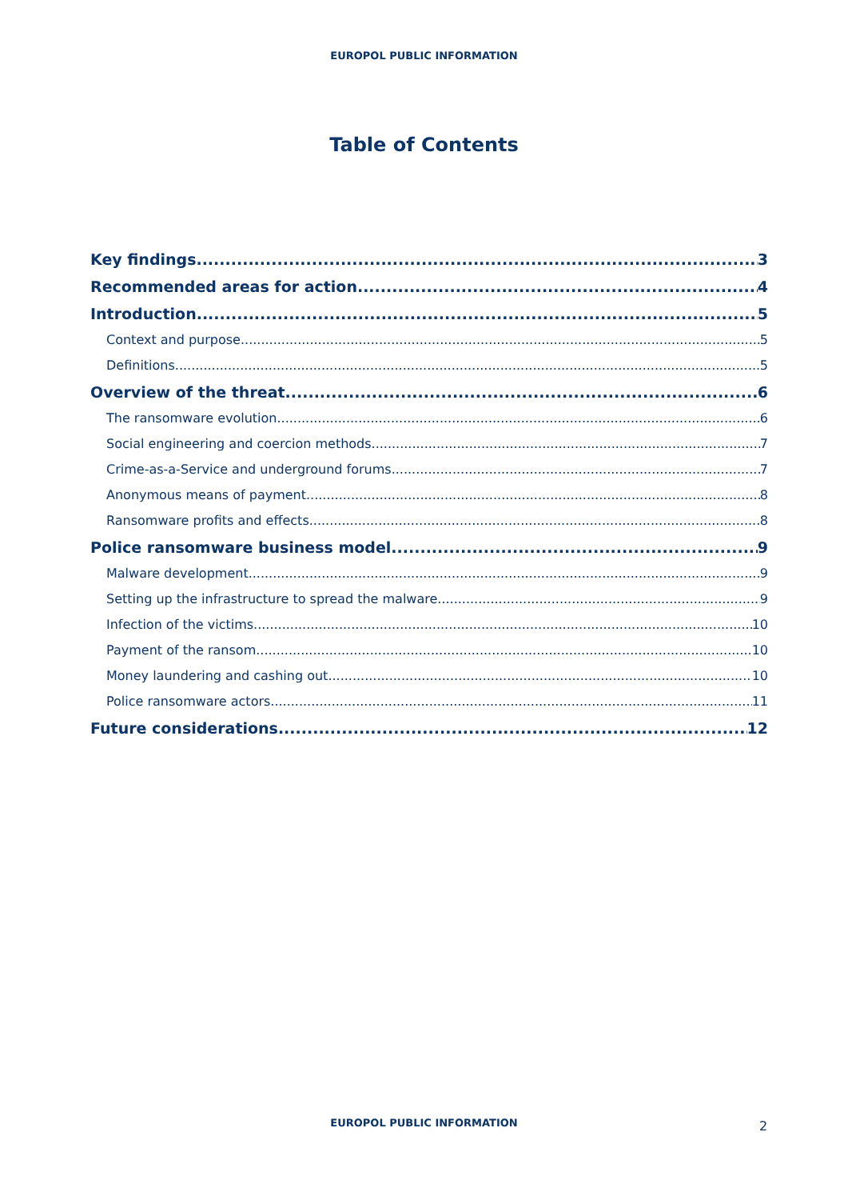EUROPOL PUBLIC INFORMATION
Table of Contents
Key findings 3
Recommended areas for action 4
Introduction 5
Context and purpose 5
Definitions 5
Overview of the threat 6
The ransomware evolution 6
Social engineering and coercion methods 7
Crime-as-a-Service and underground forums 7
Anonymous means of payment 8
Ransomware profits and effects 8
Police ransomware business model 9
Malware development 9
Setting up the infrastructure to spread the malware 9
Infection of the victims 10
Payment of the ransom 10
Money laundering and cashing out 10
Police ransomware actors 11
Future considerations 12
EUROPOL PUBLIC INFORMATION 2